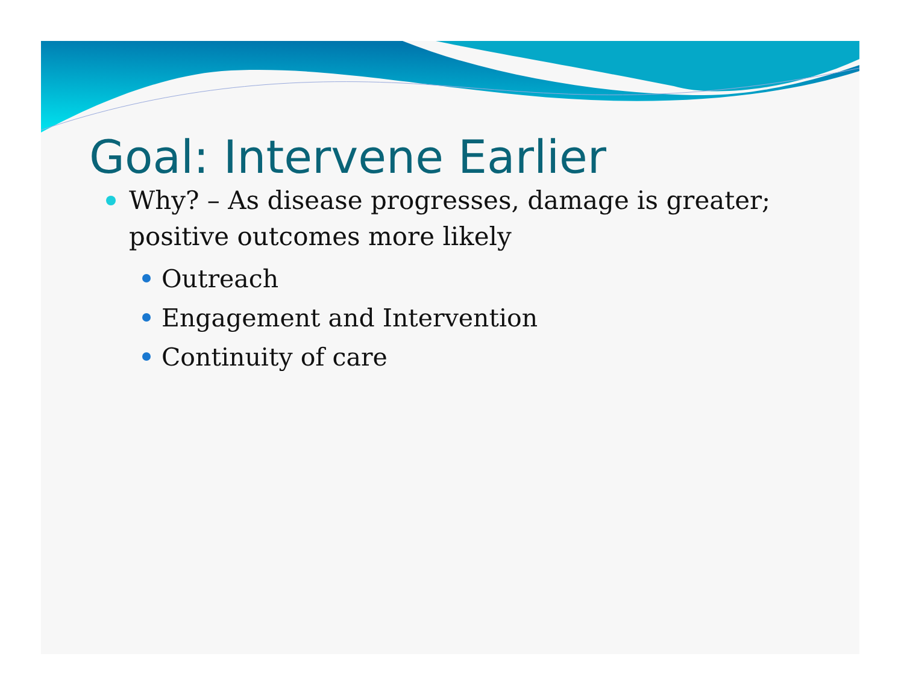Goal: Intervene Earlier
Why? – As disease progresses, damage is greater; positive outcomes more likely
Outreach
Engagement and Intervention
Continuity of care